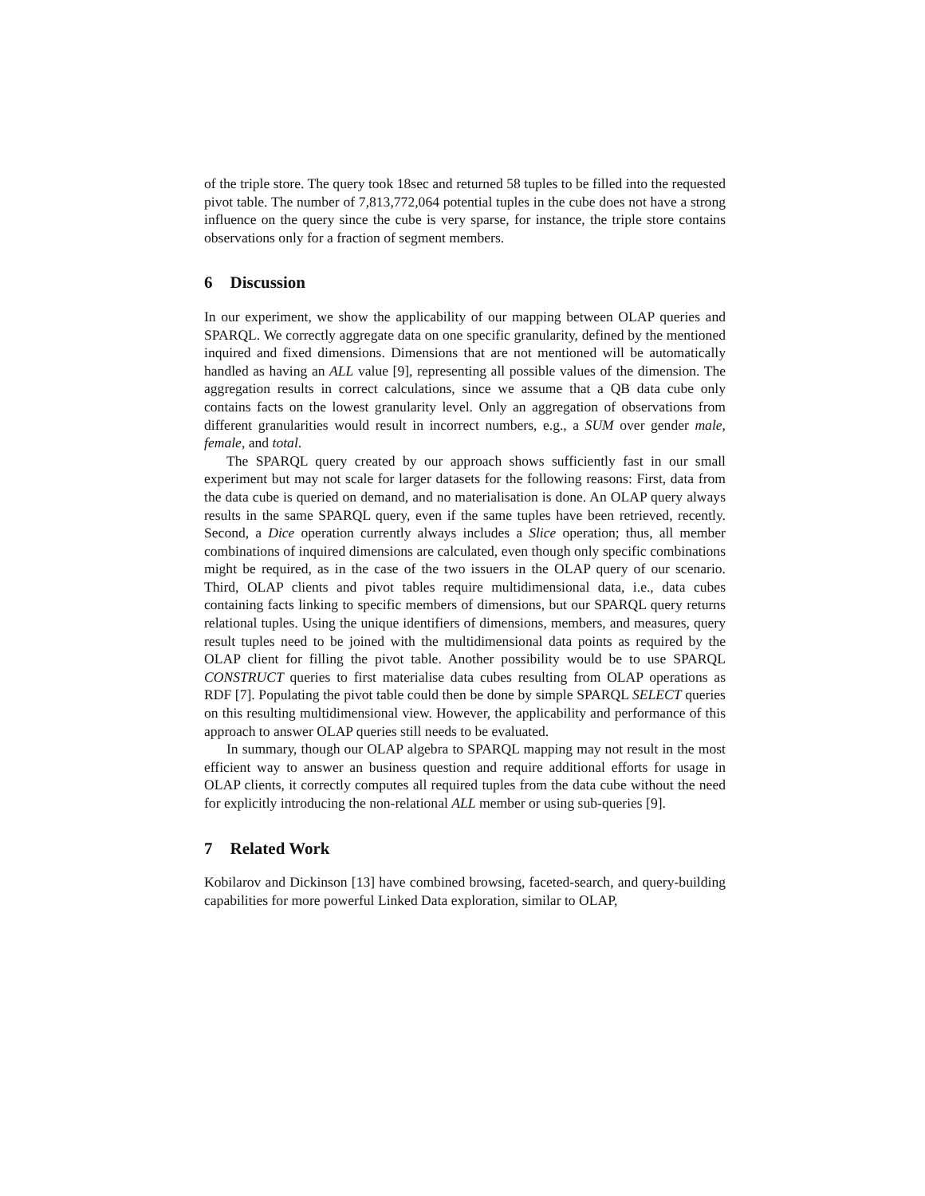of the triple store. The query took 18sec and returned 58 tuples to be filled into the requested pivot table. The number of 7,813,772,064 potential tuples in the cube does not have a strong influence on the query since the cube is very sparse, for instance, the triple store contains observations only for a fraction of segment members.
6 Discussion
In our experiment, we show the applicability of our mapping between OLAP queries and SPARQL. We correctly aggregate data on one specific granularity, defined by the mentioned inquired and fixed dimensions. Dimensions that are not mentioned will be automatically handled as having an ALL value [9], representing all possible values of the dimension. The aggregation results in correct calculations, since we assume that a QB data cube only contains facts on the lowest granularity level. Only an aggregation of observations from different granularities would result in incorrect numbers, e.g., a SUM over gender male, female, and total.
The SPARQL query created by our approach shows sufficiently fast in our small experiment but may not scale for larger datasets for the following reasons: First, data from the data cube is queried on demand, and no materialisation is done. An OLAP query always results in the same SPARQL query, even if the same tuples have been retrieved, recently. Second, a Dice operation currently always includes a Slice operation; thus, all member combinations of inquired dimensions are calculated, even though only specific combinations might be required, as in the case of the two issuers in the OLAP query of our scenario. Third, OLAP clients and pivot tables require multidimensional data, i.e., data cubes containing facts linking to specific members of dimensions, but our SPARQL query returns relational tuples. Using the unique identifiers of dimensions, members, and measures, query result tuples need to be joined with the multidimensional data points as required by the OLAP client for filling the pivot table. Another possibility would be to use SPARQL CONSTRUCT queries to first materialise data cubes resulting from OLAP operations as RDF [7]. Populating the pivot table could then be done by simple SPARQL SELECT queries on this resulting multidimensional view. However, the applicability and performance of this approach to answer OLAP queries still needs to be evaluated.
In summary, though our OLAP algebra to SPARQL mapping may not result in the most efficient way to answer an business question and require additional efforts for usage in OLAP clients, it correctly computes all required tuples from the data cube without the need for explicitly introducing the non-relational ALL member or using sub-queries [9].
7 Related Work
Kobilarov and Dickinson [13] have combined browsing, faceted-search, and query-building capabilities for more powerful Linked Data exploration, similar to OLAP,